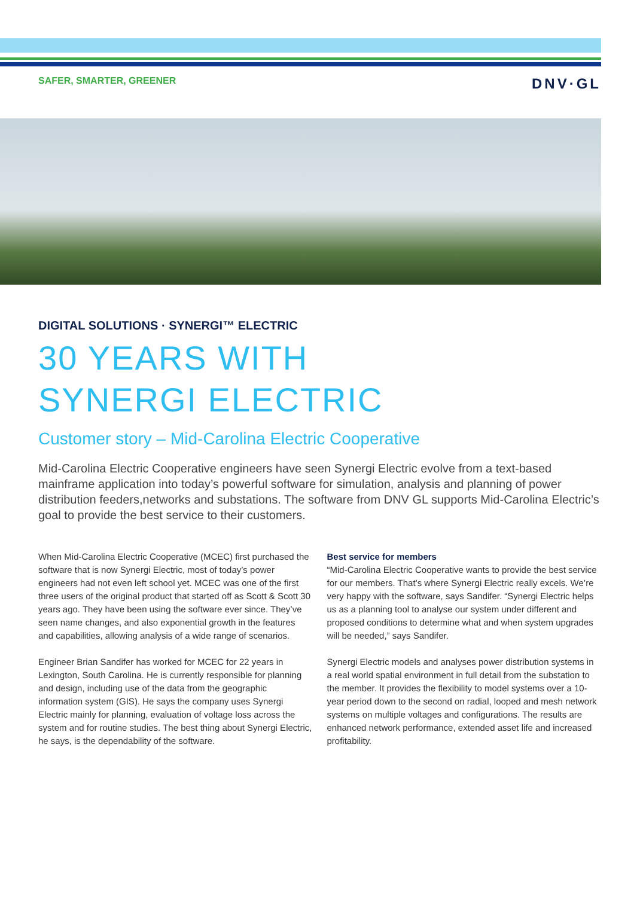SAFER, SMARTER, GREENER DNV·GL
DIGITAL SOLUTIONS · SYNERGI™ ELECTRIC
30 YEARS WITH
SYNERGI ELECTRIC
Customer story – Mid-Carolina Electric Cooperative
Mid-Carolina Electric Cooperative engineers have seen Synergi Electric evolve from a text-based mainframe application into today’s powerful software for simulation, analysis and planning of power distribution feeders,networks and substations. The software from DNV GL supports Mid-Carolina Electric’s goal to provide the best service to their customers.
When Mid-Carolina Electric Cooperative (MCEC) first purchased the software that is now Synergi Electric, most of today’s power engineers had not even left school yet. MCEC was one of the first three users of the original product that started off as Scott & Scott 30 years ago. They have been using the software ever since. They’ve seen name changes, and also exponential growth in the features and capabilities, allowing analysis of a wide range of scenarios.
Engineer Brian Sandifer has worked for MCEC for 22 years in Lexington, South Carolina. He is currently responsible for planning and design, including use of the data from the geographic information system (GIS). He says the company uses Synergi Electric mainly for planning, evaluation of voltage loss across the system and for routine studies. The best thing about Synergi Electric, he says, is the dependability of the software.
Best service for members
“Mid-Carolina Electric Cooperative wants to provide the best service for our members. That’s where Synergi Electric really excels. We’re very happy with the software, says Sandifer. “Synergi Electric helps us as a planning tool to analyse our system under different and proposed conditions to determine what and when system upgrades will be needed,” says Sandifer.
Synergi Electric models and analyses power distribution systems in a real world spatial environment in full detail from the substation to the member. It provides the flexibility to model systems over a 10-year period down to the second on radial, looped and mesh network systems on multiple voltages and configurations. The results are enhanced network performance, extended asset life and increased profitability.